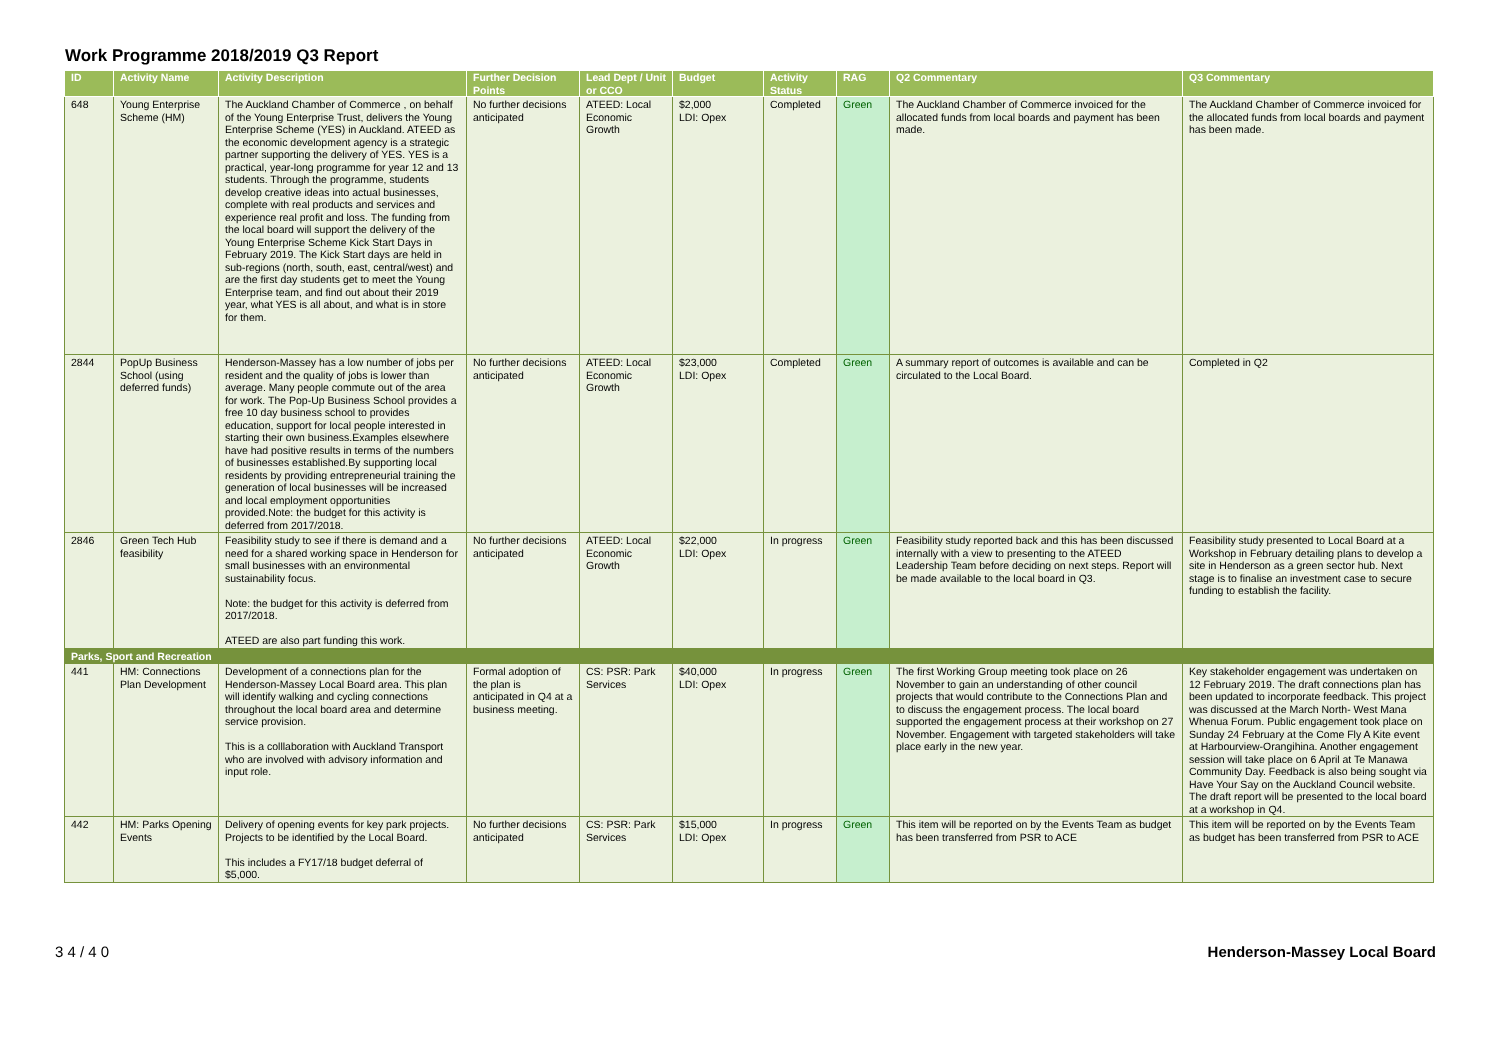Work Programme 2018/2019 Q3 Report
| ID | Activity Name | Activity Description | Further Decision Points | Lead Dept / Unit or CCO | Budget | Activity Status | RAG | Q2 Commentary | Q3 Commentary |
| --- | --- | --- | --- | --- | --- | --- | --- | --- | --- |
| 648 | Young Enterprise Scheme (HM) | The Auckland Chamber of Commerce , on behalf of the Young Enterprise Trust, delivers the Young Enterprise Scheme (YES) in Auckland. ATEED as the economic development agency is a strategic partner supporting the delivery of YES. YES is a practical, year-long programme for year 12 and 13 students. Through the programme, students develop creative ideas into actual businesses, complete with real products and services and experience real profit and loss. The funding from the local board will support the delivery of the Young Enterprise Scheme Kick Start Days in February 2019. The Kick Start days are held in sub-regions (north, south, east, central/west) and are the first day students get to meet the Young Enterprise team, and find out about their 2019 year, what YES is all about, and what is in store for them. | No further decisions anticipated | ATEED: Local Economic Growth | $2,000 LDI: Opex | Completed | Green | The Auckland Chamber of Commerce invoiced for the allocated funds from local boards and payment has been made. | The Auckland Chamber of Commerce invoiced for the allocated funds from local boards and payment has been made. |
| 2844 | PopUp Business School (using deferred funds) | Henderson-Massey has a low number of jobs per resident and the quality of jobs is lower than average. Many people commute out of the area for work. The Pop-Up Business School provides a free 10 day business school to provides education, support for local people interested in starting their own business.Examples elsewhere have had positive results in terms of the numbers of businesses established.By supporting local residents by providing entrepreneurial training the generation of local businesses will be increased and local employment opportunities provided.Note: the budget for this activity is deferred from 2017/2018. | No further decisions anticipated | ATEED: Local Economic Growth | $23,000 LDI: Opex | Completed | Green | A summary report of outcomes is available and can be circulated to the Local Board. | Completed in Q2 |
| 2846 | Green Tech Hub feasibility | Feasibility study to see if there is demand and a need for a shared working space in Henderson for small businesses with an environmental sustainability focus. Note: the budget for this activity is deferred from 2017/2018. ATEED are also part funding this work. | No further decisions anticipated | ATEED: Local Economic Growth | $22,000 LDI: Opex | In progress | Green | Feasibility study reported back and this has been discussed internally with a view to presenting to the ATEED Leadership Team before deciding on next steps. Report will be made available to the local board in Q3. | Feasibility study presented to Local Board at a Workshop in February detailing plans to develop a site in Henderson as a green sector hub. Next stage is to finalise an investment case to secure funding to establish the facility. |
| Parks, Sport and Recreation | | | | | | | | | |
| 441 | HM: Connections Plan Development | Development of a connections plan for the Henderson-Massey Local Board area. This plan will identify walking and cycling connections throughout the local board area and determine service provision. This is a colllaboration with Auckland Transport who are involved with advisory information and input role. | Formal adoption of the plan is anticipated in Q4 at a business meeting. | CS: PSR: Park Services | $40,000 LDI: Opex | In progress | Green | The first Working Group meeting took place on 26 November to gain an understanding of other council projects that would contribute to the Connections Plan and to discuss the engagement process. The local board supported the engagement process at their workshop on 27 November. Engagement with targeted stakeholders will take place early in the new year. | Key stakeholder engagement was undertaken on 12 February 2019. The draft connections plan has been updated to incorporate feedback. This project was discussed at the March North- West Mana Whenua Forum. Public engagement took place on Sunday 24 February at the Come Fly A Kite event at Harbourview-Orangihina. Another engagement session will take place on 6 April at Te Manawa Community Day. Feedback is also being sought via Have Your Say on the Auckland Council website. The draft report will be presented to the local board at a workshop in Q4. |
| 442 | HM: Parks Opening Events | Delivery of opening events for key park projects. Projects to be identified by the Local Board. This includes a FY17/18 budget deferral of $5,000. | No further decisions anticipated | CS: PSR: Park Services | $15,000 LDI: Opex | In progress | Green | This item will be reported on by the Events Team as budget has been transferred from PSR to ACE | This item will be reported on by the Events Team as budget has been transferred from PSR to ACE |
3 4 / 4 0 Henderson-Massey Local Board